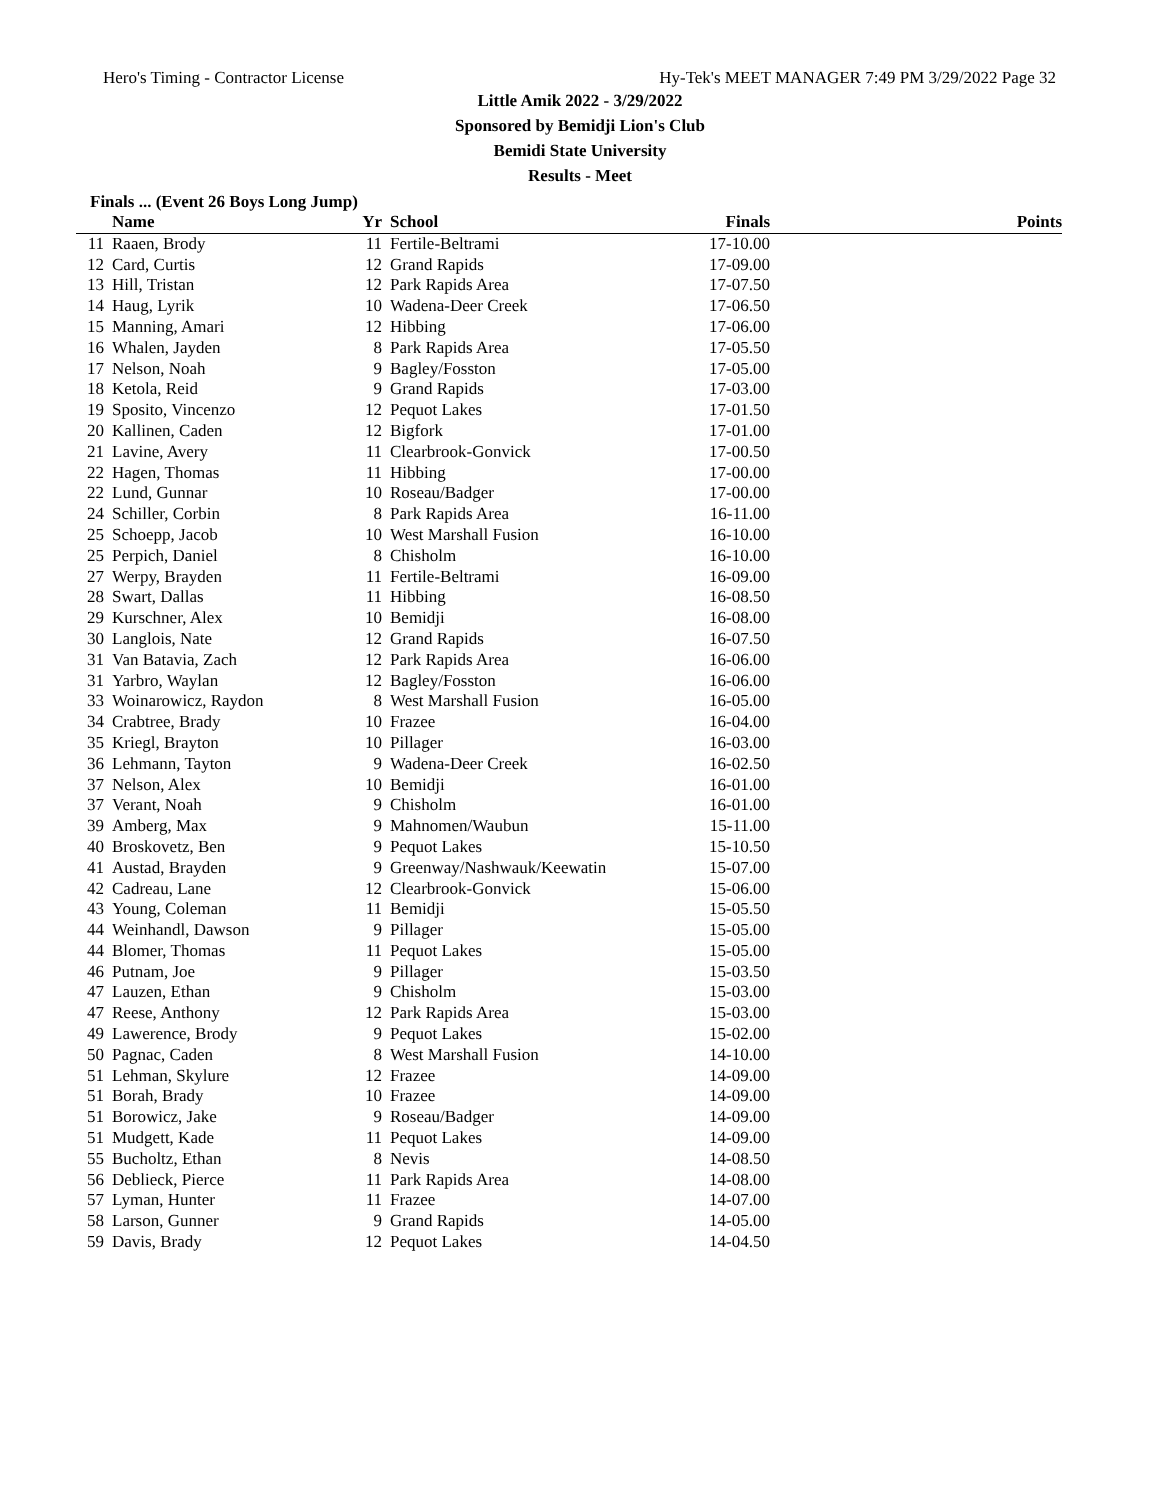Hero's Timing - Contractor License Hy-Tek's MEET MANAGER 7:49 PM 3/29/2022 Page 32
Little Amik 2022 - 3/29/2022
Sponsored by Bemidji Lion's Club
Bemidi State University
Results - Meet
Finals ... (Event 26 Boys Long Jump)
| | Name | Yr | School | Finals | Points |
| --- | --- | --- | --- | --- | --- |
| 11 | Raaen, Brody | 11 | Fertile-Beltrami | 17-10.00 | |
| 12 | Card, Curtis | 12 | Grand Rapids | 17-09.00 | |
| 13 | Hill, Tristan | 12 | Park Rapids Area | 17-07.50 | |
| 14 | Haug, Lyrik | 10 | Wadena-Deer Creek | 17-06.50 | |
| 15 | Manning, Amari | 12 | Hibbing | 17-06.00 | |
| 16 | Whalen, Jayden | 8 | Park Rapids Area | 17-05.50 | |
| 17 | Nelson, Noah | 9 | Bagley/Fosston | 17-05.00 | |
| 18 | Ketola, Reid | 9 | Grand Rapids | 17-03.00 | |
| 19 | Sposito, Vincenzo | 12 | Pequot Lakes | 17-01.50 | |
| 20 | Kallinen, Caden | 12 | Bigfork | 17-01.00 | |
| 21 | Lavine, Avery | 11 | Clearbrook-Gonvick | 17-00.50 | |
| 22 | Hagen, Thomas | 11 | Hibbing | 17-00.00 | |
| 22 | Lund, Gunnar | 10 | Roseau/Badger | 17-00.00 | |
| 24 | Schiller, Corbin | 8 | Park Rapids Area | 16-11.00 | |
| 25 | Schoepp, Jacob | 10 | West Marshall Fusion | 16-10.00 | |
| 25 | Perpich, Daniel | 8 | Chisholm | 16-10.00 | |
| 27 | Werpy, Brayden | 11 | Fertile-Beltrami | 16-09.00 | |
| 28 | Swart, Dallas | 11 | Hibbing | 16-08.50 | |
| 29 | Kurschner, Alex | 10 | Bemidji | 16-08.00 | |
| 30 | Langlois, Nate | 12 | Grand Rapids | 16-07.50 | |
| 31 | Van Batavia, Zach | 12 | Park Rapids Area | 16-06.00 | |
| 31 | Yarbro, Waylan | 12 | Bagley/Fosston | 16-06.00 | |
| 33 | Woinarowicz, Raydon | 8 | West Marshall Fusion | 16-05.00 | |
| 34 | Crabtree, Brady | 10 | Frazee | 16-04.00 | |
| 35 | Kriegl, Brayton | 10 | Pillager | 16-03.00 | |
| 36 | Lehmann, Tayton | 9 | Wadena-Deer Creek | 16-02.50 | |
| 37 | Nelson, Alex | 10 | Bemidji | 16-01.00 | |
| 37 | Verant, Noah | 9 | Chisholm | 16-01.00 | |
| 39 | Amberg, Max | 9 | Mahnomen/Waubun | 15-11.00 | |
| 40 | Broskovetz, Ben | 9 | Pequot Lakes | 15-10.50 | |
| 41 | Austad, Brayden | 9 | Greenway/Nashwauk/Keewatin | 15-07.00 | |
| 42 | Cadreau, Lane | 12 | Clearbrook-Gonvick | 15-06.00 | |
| 43 | Young, Coleman | 11 | Bemidji | 15-05.50 | |
| 44 | Weinhandl, Dawson | 9 | Pillager | 15-05.00 | |
| 44 | Blomer, Thomas | 11 | Pequot Lakes | 15-05.00 | |
| 46 | Putnam, Joe | 9 | Pillager | 15-03.50 | |
| 47 | Lauzen, Ethan | 9 | Chisholm | 15-03.00 | |
| 47 | Reese, Anthony | 12 | Park Rapids Area | 15-03.00 | |
| 49 | Lawerence, Brody | 9 | Pequot Lakes | 15-02.00 | |
| 50 | Pagnac, Caden | 8 | West Marshall Fusion | 14-10.00 | |
| 51 | Lehman, Skylure | 12 | Frazee | 14-09.00 | |
| 51 | Borah, Brady | 10 | Frazee | 14-09.00 | |
| 51 | Borowicz, Jake | 9 | Roseau/Badger | 14-09.00 | |
| 51 | Mudgett, Kade | 11 | Pequot Lakes | 14-09.00 | |
| 55 | Bucholtz, Ethan | 8 | Nevis | 14-08.50 | |
| 56 | Deblieck, Pierce | 11 | Park Rapids Area | 14-08.00 | |
| 57 | Lyman, Hunter | 11 | Frazee | 14-07.00 | |
| 58 | Larson, Gunner | 9 | Grand Rapids | 14-05.00 | |
| 59 | Davis, Brady | 12 | Pequot Lakes | 14-04.50 | |